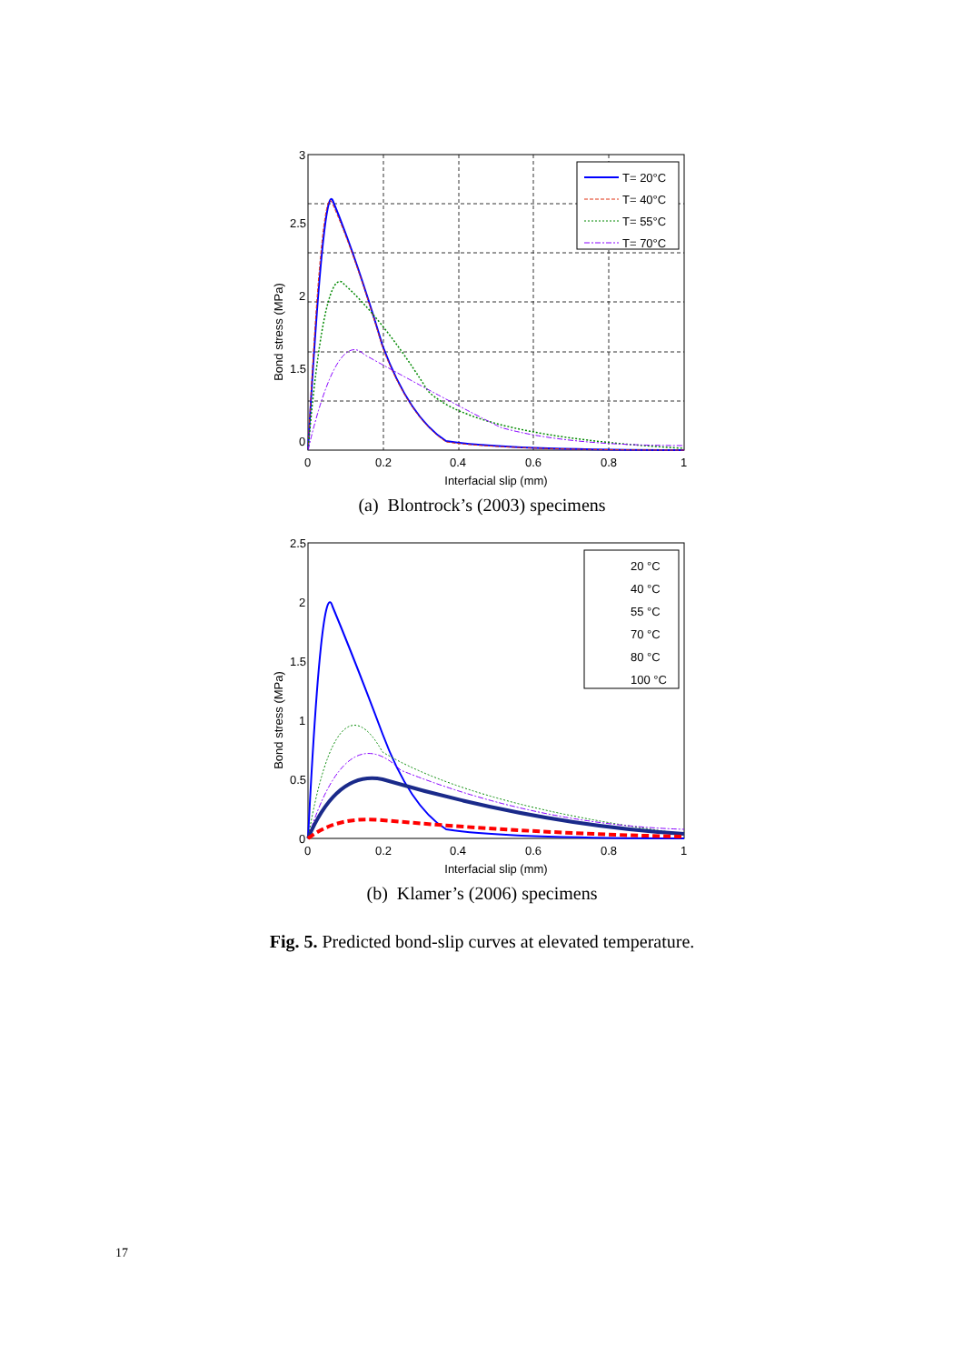Bond stress (MPa)
3
2.5
2
1.5
0
0
0.2
0.4
0.6
0.8
1
Interfacial slip (mm)
T= 20°C
T= 40°C
T= 55°C
T= 70°C
(a) Blontrock’s (2003) specimens
Bond stress (MPa)
2.5
2
1.5
1
0.5
0
0
0.2
0.4
0.6
0.8
1
Interfacial slip (mm)
20 °C
40 °C
55 °C
70 °C
80 °C
100 °C
(b) Klamer’s (2006) specimens
Fig. 5. Predicted bond-slip curves at elevated temperature.
17